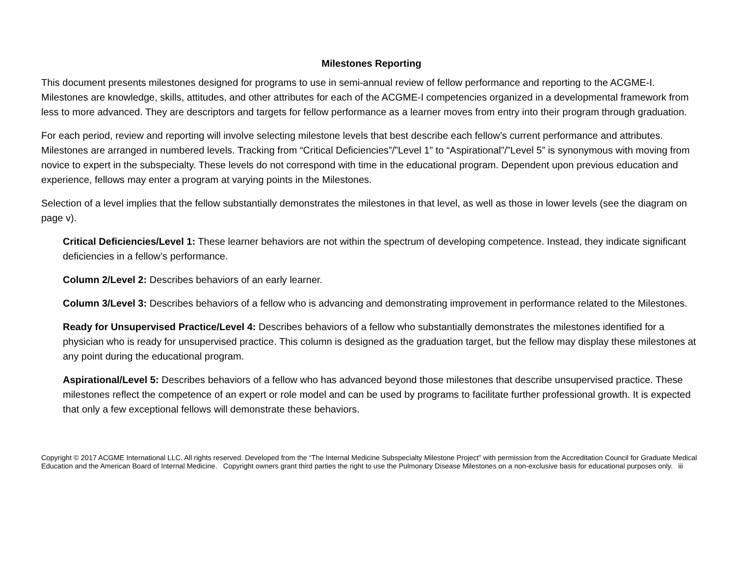Milestones Reporting
This document presents milestones designed for programs to use in semi-annual review of fellow performance and reporting to the ACGME-I. Milestones are knowledge, skills, attitudes, and other attributes for each of the ACGME-I competencies organized in a developmental framework from less to more advanced. They are descriptors and targets for fellow performance as a learner moves from entry into their program through graduation.
For each period, review and reporting will involve selecting milestone levels that best describe each fellow’s current performance and attributes. Milestones are arranged in numbered levels. Tracking from “Critical Deficiencies”/”Level 1” to “Aspirational”/”Level 5” is synonymous with moving from novice to expert in the subspecialty. These levels do not correspond with time in the educational program. Dependent upon previous education and experience, fellows may enter a program at varying points in the Milestones.
Selection of a level implies that the fellow substantially demonstrates the milestones in that level, as well as those in lower levels (see the diagram on page v).
Critical Deficiencies/Level 1: These learner behaviors are not within the spectrum of developing competence. Instead, they indicate significant deficiencies in a fellow’s performance.
Column 2/Level 2: Describes behaviors of an early learner.
Column 3/Level 3: Describes behaviors of a fellow who is advancing and demonstrating improvement in performance related to the Milestones.
Ready for Unsupervised Practice/Level 4: Describes behaviors of a fellow who substantially demonstrates the milestones identified for a physician who is ready for unsupervised practice. This column is designed as the graduation target, but the fellow may display these milestones at any point during the educational program.
Aspirational/Level 5: Describes behaviors of a fellow who has advanced beyond those milestones that describe unsupervised practice. These milestones reflect the competence of an expert or role model and can be used by programs to facilitate further professional growth. It is expected that only a few exceptional fellows will demonstrate these behaviors.
Copyright © 2017 ACGME International LLC. All rights reserved. Developed from the “The Internal Medicine Subspecialty Milestone Project” with permission from the Accreditation Council for Graduate Medical Education and the American Board of Internal Medicine. Copyright owners grant third parties the right to use the Pulmonary Disease Milestones on a non-exclusive basis for educational purposes only. iii